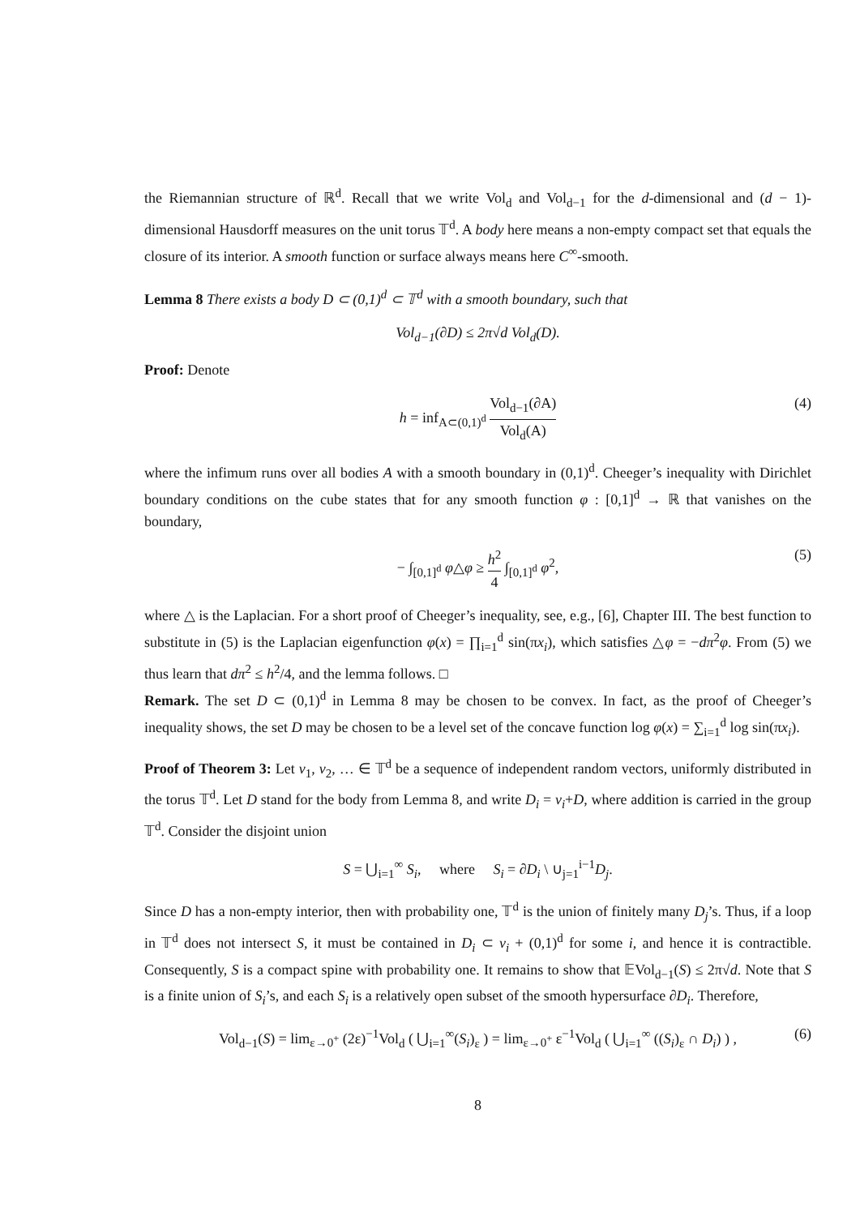the Riemannian structure of ℝ<sup>d</sup>. Recall that we write Vol<sub>d</sub> and Vol<sub>d−1</sub> for the d-dimensional and (d − 1)-dimensional Hausdorff measures on the unit torus 𝕋<sup>d</sup>. A body here means a non-empty compact set that equals the closure of its interior. A smooth function or surface always means here C<sup>∞</sup>-smooth.
Lemma 8 There exists a body D ⊂ (0,1)<sup>d</sup> ⊂ 𝕋<sup>d</sup> with a smooth boundary, such that
Vol<sub>d−1</sub>(∂D) ≤ 2π√d Vol<sub>d</sub>(D).
Proof: Denote
h = inf<sub>A⊂(0,1)<sup>d</sup></sub> Vol<sub>d−1</sub>(∂A) Vol<sub>d</sub>(A) (4)
where the infimum runs over all bodies A with a smooth boundary in (0,1)<sup>d</sup>. Cheeger’s inequality with Dirichlet boundary conditions on the cube states that for any smooth function φ : [0,1]<sup>d</sup> → ℝ that vanishes on the boundary,
− ∫<sub>[0,1]<sup>d</sup></sub> φ△φ ≥ h<sup>2</sup> 4 ∫<sub>[0,1]<sup>d</sup></sub> φ<sup>2</sup>, (5)
where △ is the Laplacian. For a short proof of Cheeger’s inequality, see, e.g., [6], Chapter III. The best function to substitute in (5) is the Laplacian eigenfunction φ(x) = ∏<sub>i=1</sub><sup>d</sup> sin(πx<sub>i</sub>), which satisfies △φ = −dπ<sup>2</sup>φ. From (5) we thus learn that dπ<sup>2</sup> ≤ h<sup>2</sup>/4, and the lemma follows. □
Remark. The set D ⊂ (0,1)<sup>d</sup> in Lemma 8 may be chosen to be convex. In fact, as the proof of Cheeger’s inequality shows, the set D may be chosen to be a level set of the concave function log φ(x) = ∑<sub>i=1</sub><sup>d</sup> log sin(πx<sub>i</sub>).
Proof of Theorem 3: Let v<sub>1</sub>, v<sub>2</sub>, … ∈ 𝕋<sup>d</sup> be a sequence of independent random vectors, uniformly distributed in the torus 𝕋<sup>d</sup>. Let D stand for the body from Lemma 8, and write D<sub>i</sub> = v<sub>i</sub>+D, where addition is carried in the group 𝕋<sup>d</sup>. Consider the disjoint union
S = ⋃<sub>i=1</sub><sup>∞</sup> S<sub>i</sub>, where S<sub>i</sub> = ∂D<sub>i</sub> \ ∪<sub>j=1</sub><sup>i−1</sup>D<sub>j</sub>.
Since D has a non-empty interior, then with probability one, 𝕋<sup>d</sup> is the union of finitely many D<sub>j</sub>’s. Thus, if a loop in 𝕋<sup>d</sup> does not intersect S, it must be contained in D<sub>i</sub> ⊂ v<sub>i</sub> + (0,1)<sup>d</sup> for some i, and hence it is contractible. Consequently, S is a compact spine with probability one. It remains to show that 𝔼Vol<sub>d−1</sub>(S) ≤ 2π√d. Note that S is a finite union of S<sub>i</sub>’s, and each S<sub>i</sub> is a relatively open subset of the smooth hypersurface ∂D<sub>i</sub>. Therefore,
Vol<sub>d−1</sub>(S) = lim<sub>ε→0<sup>+</sup></sub> (2ε)<sup>−1</sup>Vol<sub>d</sub> ( ⋃<sub>i=1</sub><sup>∞</sup>(S<sub>i</sub>)<sub>ε</sub> ) = lim<sub>ε→0<sup>+</sup></sub> ε<sup>−1</sup>Vol<sub>d</sub> ( ⋃<sub>i=1</sub><sup>∞</sup> ((S<sub>i</sub>)<sub>ε</sub> ∩ D<sub>i</sub>) ) , (6)
8